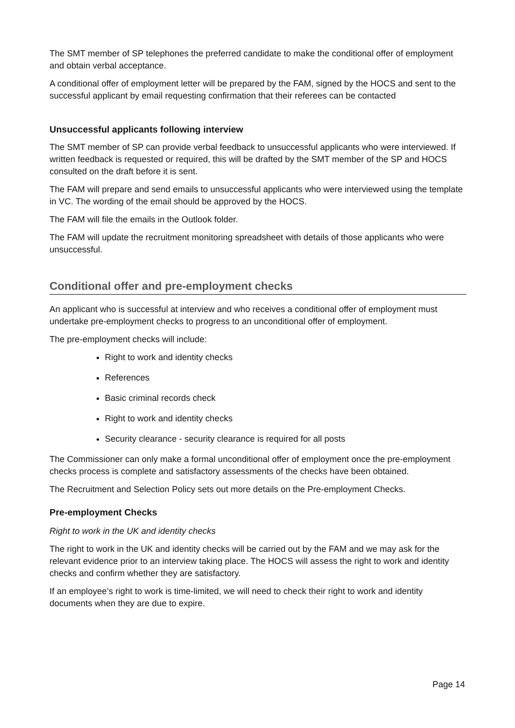The SMT member of SP telephones the preferred candidate to make the conditional offer of employment and obtain verbal acceptance.
A conditional offer of employment letter will be prepared by the FAM, signed by the HOCS and sent to the successful applicant by email requesting confirmation that their referees can be contacted
Unsuccessful applicants following interview
The SMT member of SP can provide verbal feedback to unsuccessful applicants who were interviewed. If written feedback is requested or required, this will be drafted by the SMT member of the SP and HOCS consulted on the draft before it is sent.
The FAM will prepare and send emails to unsuccessful applicants who were interviewed using the template in VC. The wording of the email should be approved by the HOCS.
The FAM will file the emails in the Outlook folder.
The FAM will update the recruitment monitoring spreadsheet with details of those applicants who were unsuccessful.
Conditional offer and pre-employment checks
An applicant who is successful at interview and who receives a conditional offer of employment must undertake pre-employment checks to progress to an unconditional offer of employment.
The pre-employment checks will include:
Right to work and identity checks
References
Basic criminal records check
Right to work and identity checks
Security clearance - security clearance is required for all posts
The Commissioner can only make a formal unconditional offer of employment once the pre-employment checks process is complete and satisfactory assessments of the checks have been obtained.
The Recruitment and Selection Policy sets out more details on the Pre-employment Checks.
Pre-employment Checks
Right to work in the UK and identity checks
The right to work in the UK and identity checks will be carried out by the FAM and we may ask for the relevant evidence prior to an interview taking place. The HOCS will assess the right to work and identity checks and confirm whether they are satisfactory.
If an employee’s right to work is time-limited, we will need to check their right to work and identity documents when they are due to expire.
Page 14